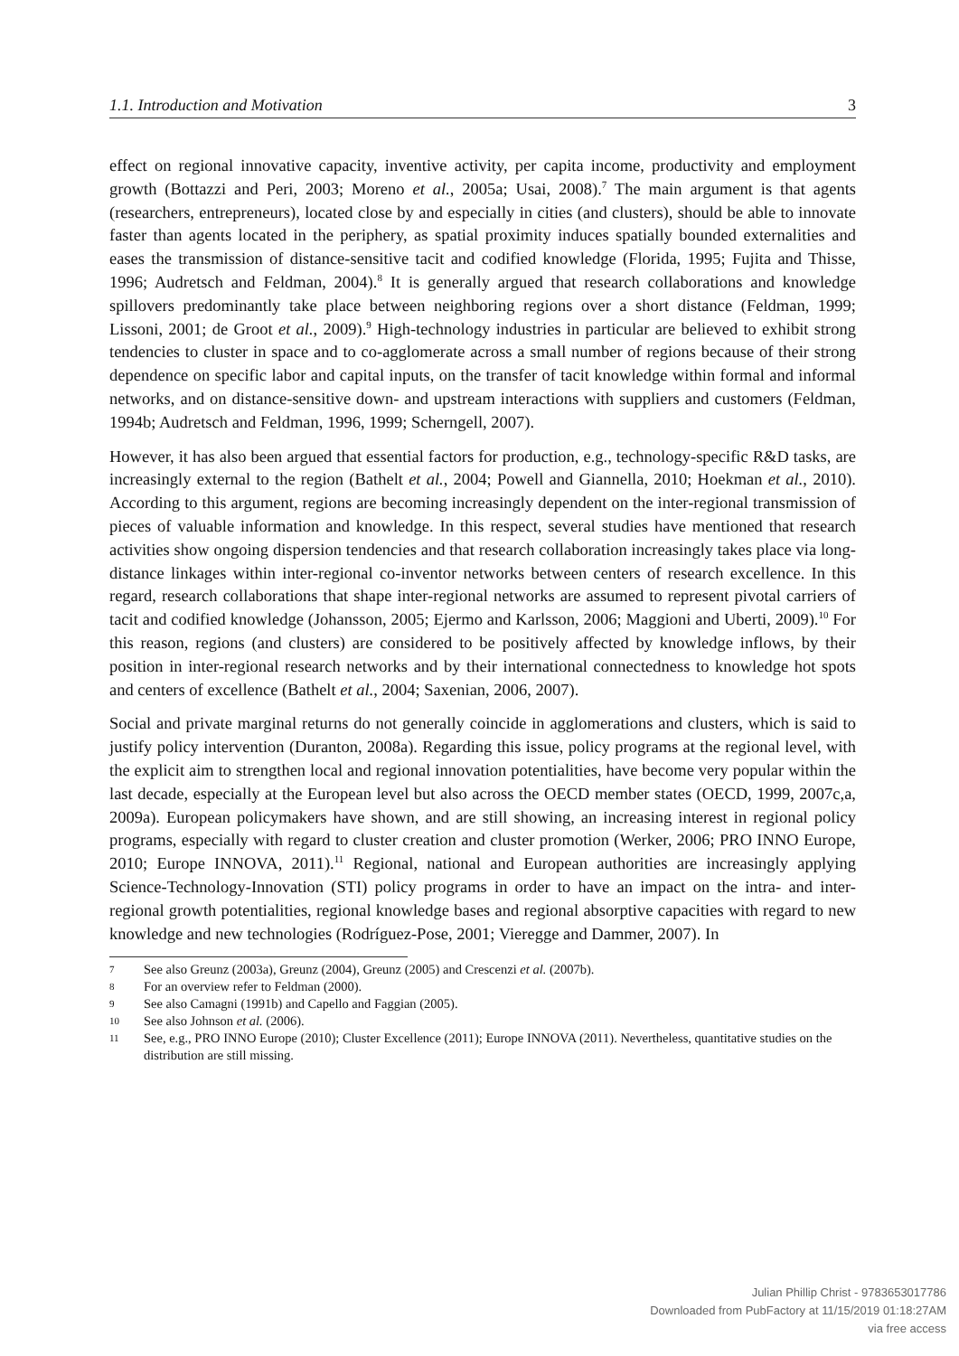1.1. Introduction and Motivation 3
effect on regional innovative capacity, inventive activity, per capita income, productivity and employment growth (Bottazzi and Peri, 2003; Moreno et al., 2005a; Usai, 2008).<sup>7</sup> The main argument is that agents (researchers, entrepreneurs), located close by and especially in cities (and clusters), should be able to innovate faster than agents located in the periphery, as spatial proximity induces spatially bounded externalities and eases the transmission of distance-sensitive tacit and codified knowledge (Florida, 1995; Fujita and Thisse, 1996; Audretsch and Feldman, 2004).<sup>8</sup> It is generally argued that research collaborations and knowledge spillovers predominantly take place between neighboring regions over a short distance (Feldman, 1999; Lissoni, 2001; de Groot et al., 2009).<sup>9</sup> High-technology industries in particular are believed to exhibit strong tendencies to cluster in space and to co-agglomerate across a small number of regions because of their strong dependence on specific labor and capital inputs, on the transfer of tacit knowledge within formal and informal networks, and on distance-sensitive down- and upstream interactions with suppliers and customers (Feldman, 1994b; Audretsch and Feldman, 1996, 1999; Scherngell, 2007).
However, it has also been argued that essential factors for production, e.g., technology-specific R&D tasks, are increasingly external to the region (Bathelt et al., 2004; Powell and Giannella, 2010; Hoekman et al., 2010). According to this argument, regions are becoming increasingly dependent on the inter-regional transmission of pieces of valuable information and knowledge. In this respect, several studies have mentioned that research activities show ongoing dispersion tendencies and that research collaboration increasingly takes place via long-distance linkages within inter-regional co-inventor networks between centers of research excellence. In this regard, research collaborations that shape inter-regional networks are assumed to represent pivotal carriers of tacit and codified knowledge (Johansson, 2005; Ejermo and Karlsson, 2006; Maggioni and Uberti, 2009).<sup>10</sup> For this reason, regions (and clusters) are considered to be positively affected by knowledge inflows, by their position in inter-regional research networks and by their international connectedness to knowledge hot spots and centers of excellence (Bathelt et al., 2004; Saxenian, 2006, 2007).
Social and private marginal returns do not generally coincide in agglomerations and clusters, which is said to justify policy intervention (Duranton, 2008a). Regarding this issue, policy programs at the regional level, with the explicit aim to strengthen local and regional innovation potentialities, have become very popular within the last decade, especially at the European level but also across the OECD member states (OECD, 1999, 2007c,a, 2009a). European policymakers have shown, and are still showing, an increasing interest in regional policy programs, especially with regard to cluster creation and cluster promotion (Werker, 2006; PRO INNO Europe, 2010; Europe INNOVA, 2011).<sup>11</sup> Regional, national and European authorities are increasingly applying Science-Technology-Innovation (STI) policy programs in order to have an impact on the intra- and inter-regional growth potentialities, regional knowledge bases and regional absorptive capacities with regard to new knowledge and new technologies (Rodríguez-Pose, 2001; Vieregge and Dammer, 2007). In
7 See also Greunz (2003a), Greunz (2004), Greunz (2005) and Crescenzi et al. (2007b).
8 For an overview refer to Feldman (2000).
9 See also Camagni (1991b) and Capello and Faggian (2005).
10 See also Johnson et al. (2006).
11 See, e.g., PRO INNO Europe (2010); Cluster Excellence (2011); Europe INNOVA (2011). Nevertheless, quantitative studies on the distribution are still missing.
Julian Phillip Christ - 9783653017786
Downloaded from PubFactory at 11/15/2019 01:18:27AM
via free access